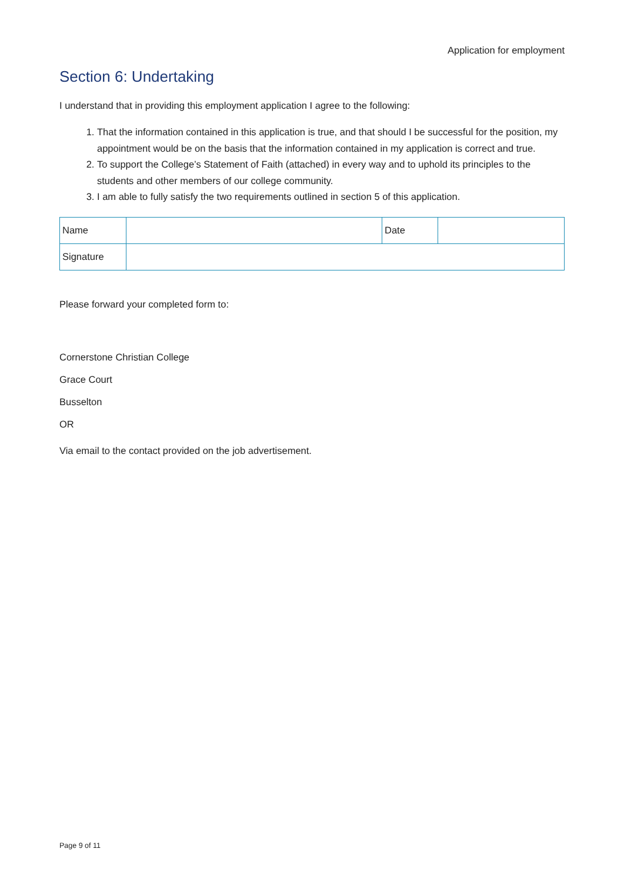Application for employment
Section 6: Undertaking
I understand that in providing this employment application I agree to the following:
1. That the information contained in this application is true, and that should I be successful for the position, my appointment would be on the basis that the information contained in my application is correct and true.
2. To support the College’s Statement of Faith (attached) in every way and to uphold its principles to the students and other members of our college community.
3. I am able to fully satisfy the two requirements outlined in section 5 of this application.
| Name | | Date | |
| Signature | | | |
Please forward your completed form to:
Cornerstone Christian College
Grace Court
Busselton
OR
Via email to the contact provided on the job advertisement.
Page 9 of 11